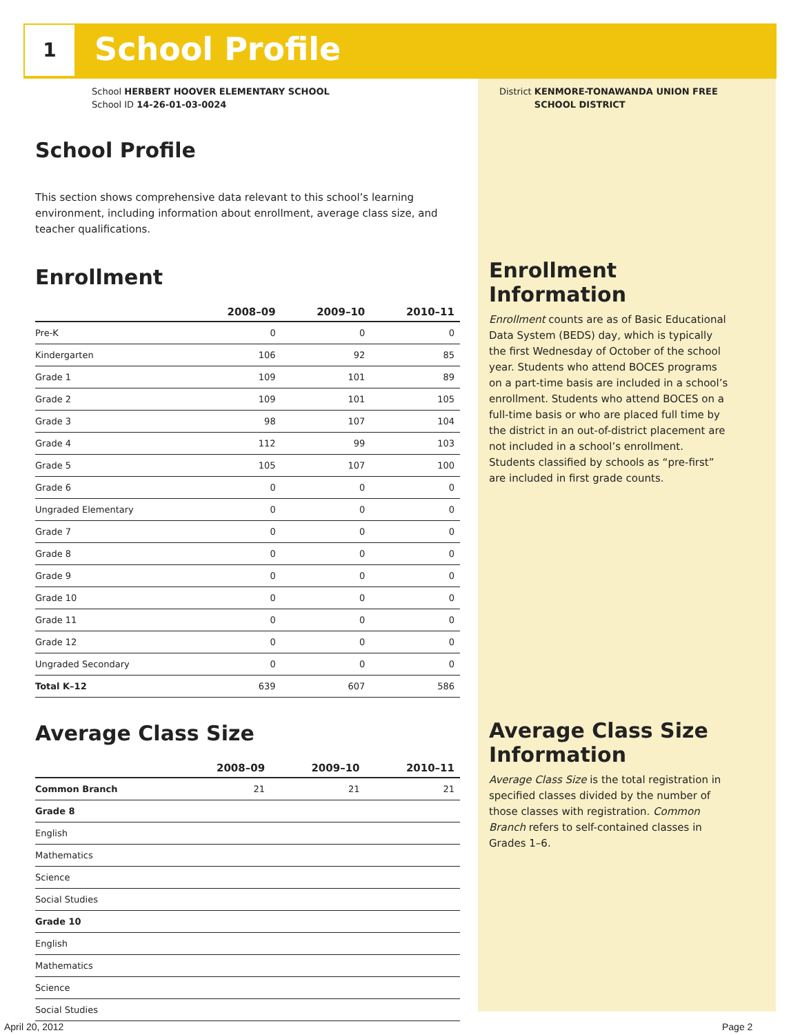1 School Profile
School HERBERT HOOVER ELEMENTARY SCHOOL
School ID 14-26-01-03-0024
District KENMORE-TONAWANDA UNION FREE
SCHOOL DISTRICT
School Profile
This section shows comprehensive data relevant to this school’s learning environment, including information about enrollment, average class size, and teacher qualifications.
Enrollment
| | 2008–09 | 2009–10 | 2010–11 |
| --- | --- | --- | --- |
| Pre-K | 0 | 0 | 0 |
| Kindergarten | 106 | 92 | 85 |
| Grade 1 | 109 | 101 | 89 |
| Grade 2 | 109 | 101 | 105 |
| Grade 3 | 98 | 107 | 104 |
| Grade 4 | 112 | 99 | 103 |
| Grade 5 | 105 | 107 | 100 |
| Grade 6 | 0 | 0 | 0 |
| Ungraded Elementary | 0 | 0 | 0 |
| Grade 7 | 0 | 0 | 0 |
| Grade 8 | 0 | 0 | 0 |
| Grade 9 | 0 | 0 | 0 |
| Grade 10 | 0 | 0 | 0 |
| Grade 11 | 0 | 0 | 0 |
| Grade 12 | 0 | 0 | 0 |
| Ungraded Secondary | 0 | 0 | 0 |
| Total K–12 | 639 | 607 | 586 |
Average Class Size
| | 2008–09 | 2009–10 | 2010–11 |
| --- | --- | --- | --- |
| Common Branch | 21 | 21 | 21 |
| Grade 8 | | | |
| English | | | |
| Mathematics | | | |
| Science | | | |
| Social Studies | | | |
| Grade 10 | | | |
| English | | | |
| Mathematics | | | |
| Science | | | |
| Social Studies | | | |
Enrollment Information
Enrollment counts are as of Basic Educational Data System (BEDS) day, which is typically the first Wednesday of October of the school year. Students who attend BOCES programs on a part-time basis are included in a school’s enrollment. Students who attend BOCES on a full-time basis or who are placed full time by the district in an out-of-district placement are not included in a school’s enrollment. Students classified by schools as “pre-first” are included in first grade counts.
Average Class Size Information
Average Class Size is the total registration in specified classes divided by the number of those classes with registration. Common Branch refers to self-contained classes in Grades 1–6.
April 20, 2012 Page 2